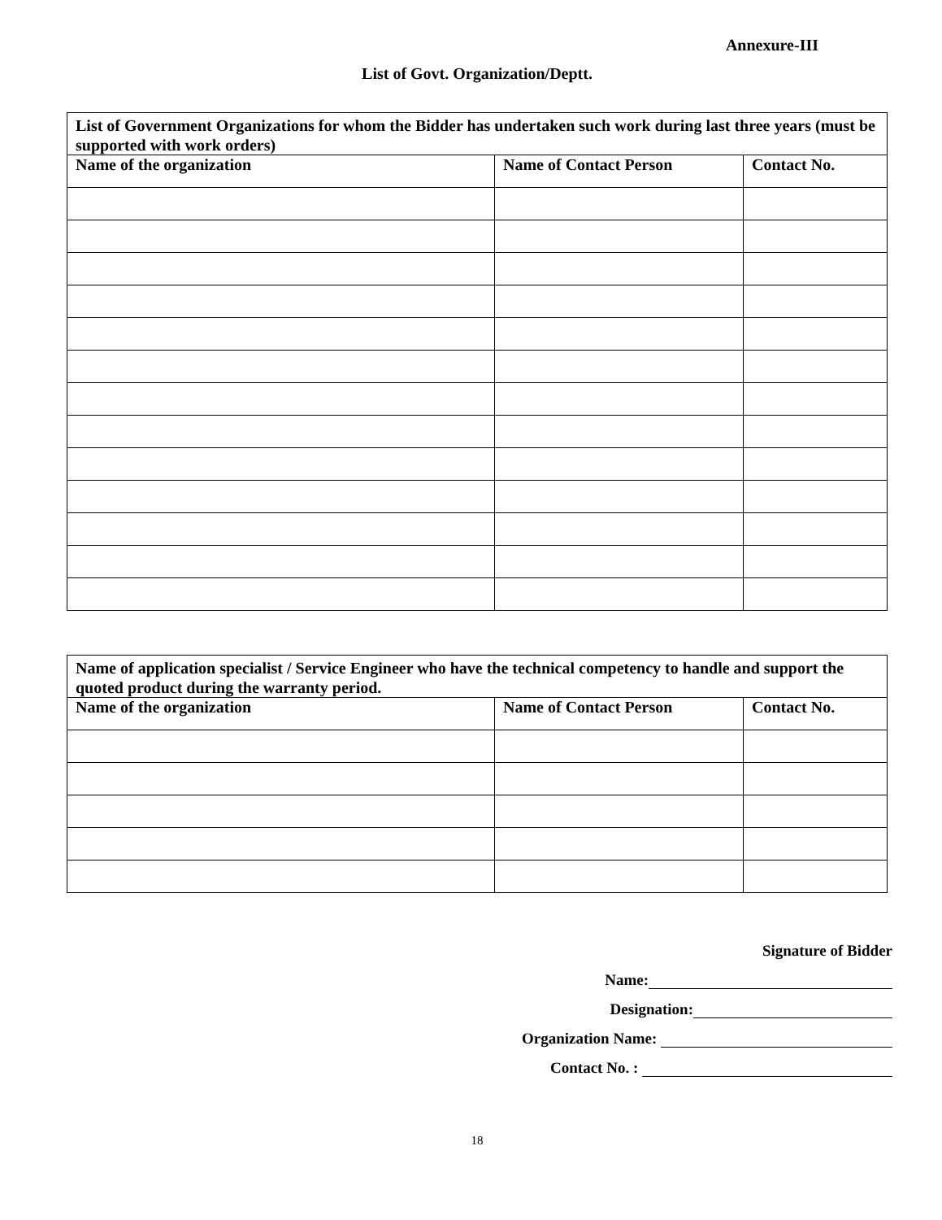Annexure-III
List of Govt. Organization/Deptt.
| List of Government Organizations for whom the Bidder has undertaken such work during last three years (must be supported with work orders) | | |
| Name of the organization | Name of Contact Person | Contact No. |
| Name of application specialist / Service Engineer who have the technical competency to handle and support the quoted product during the warranty period. | | |
| Name of the organization | Name of Contact Person | Contact No. |
Signature of Bidder
Name:
Designation:
Organization Name:
Contact No. :
18